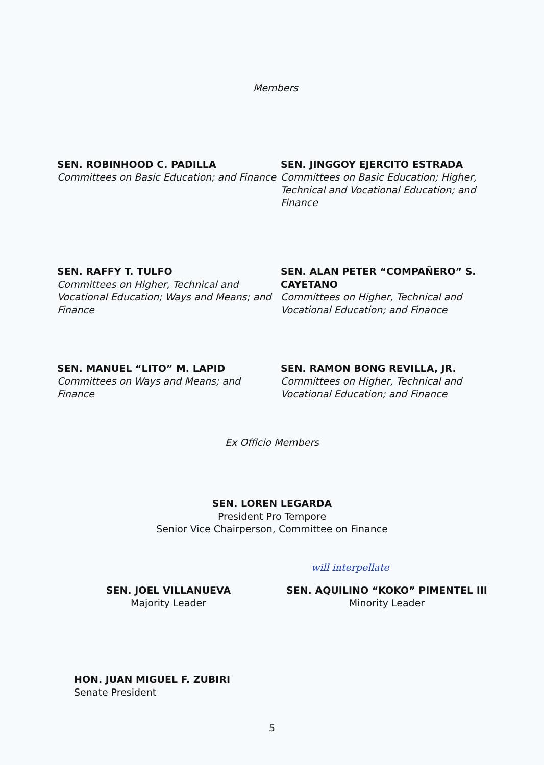Members
SEN. ROBINHOOD C. PADILLA
Committees on Basic Education; and Finance
SEN. JINGGOY EJERCITO ESTRADA
Committees on Basic Education; Higher, Technical and Vocational Education; and Finance
SEN. RAFFY T. TULFO
Committees on Higher, Technical and Vocational Education; Ways and Means; and Finance
SEN. ALAN PETER “COMPAÑERO” S. CAYETANO
Committees on Higher, Technical and Vocational Education; and Finance
SEN. MANUEL “LITO” M. LAPID
Committees on Ways and Means; and Finance
SEN. RAMON BONG REVILLA, JR.
Committees on Higher, Technical and Vocational Education; and Finance
Ex Officio Members
SEN. LOREN LEGARDA
President Pro Tempore
Senior Vice Chairperson, Committee on Finance
will interpellate
SEN. JOEL VILLANUEVA
Majority Leader
SEN. AQUILINO “KOKO” PIMENTEL III
Minority Leader
HON. JUAN MIGUEL F. ZUBIRI
Senate President
5